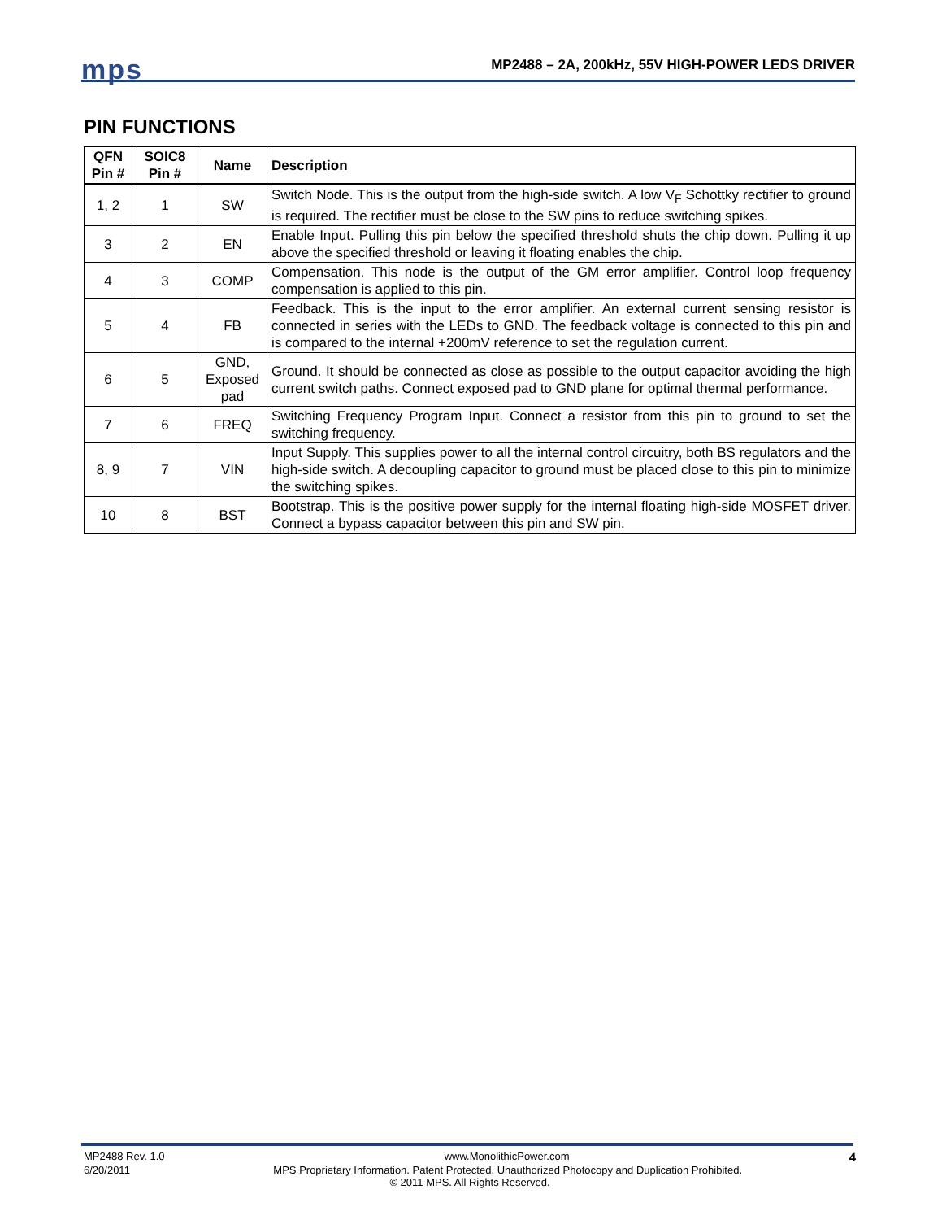mps
MP2488 – 2A, 200kHz, 55V HIGH-POWER LEDS DRIVER
PIN FUNCTIONS
| QFN Pin # | SOIC8 Pin # | Name | Description |
| --- | --- | --- | --- |
| 1, 2 | 1 | SW | Switch Node. This is the output from the high-side switch. A low V<sub>F</sub> Schottky rectifier to ground is required. The rectifier must be close to the SW pins to reduce switching spikes. |
| 3 | 2 | EN | Enable Input. Pulling this pin below the specified threshold shuts the chip down. Pulling it up above the specified threshold or leaving it floating enables the chip. |
| 4 | 3 | COMP | Compensation. This node is the output of the GM error amplifier. Control loop frequency compensation is applied to this pin. |
| 5 | 4 | FB | Feedback. This is the input to the error amplifier. An external current sensing resistor is connected in series with the LEDs to GND. The feedback voltage is connected to this pin and is compared to the internal +200mV reference to set the regulation current. |
| 6 | 5 | GND, Exposed pad | Ground. It should be connected as close as possible to the output capacitor avoiding the high current switch paths. Connect exposed pad to GND plane for optimal thermal performance. |
| 7 | 6 | FREQ | Switching Frequency Program Input. Connect a resistor from this pin to ground to set the switching frequency. |
| 8, 9 | 7 | VIN | Input Supply. This supplies power to all the internal control circuitry, both BS regulators and the high-side switch. A decoupling capacitor to ground must be placed close to this pin to minimize the switching spikes. |
| 10 | 8 | BST | Bootstrap. This is the positive power supply for the internal floating high-side MOSFET driver. Connect a bypass capacitor between this pin and SW pin. |
MP2488 Rev. 1.0 www.MonolithicPower.com 4
6/20/2011 MPS Proprietary Information. Patent Protected. Unauthorized Photocopy and Duplication Prohibited.
© 2011 MPS. All Rights Reserved.